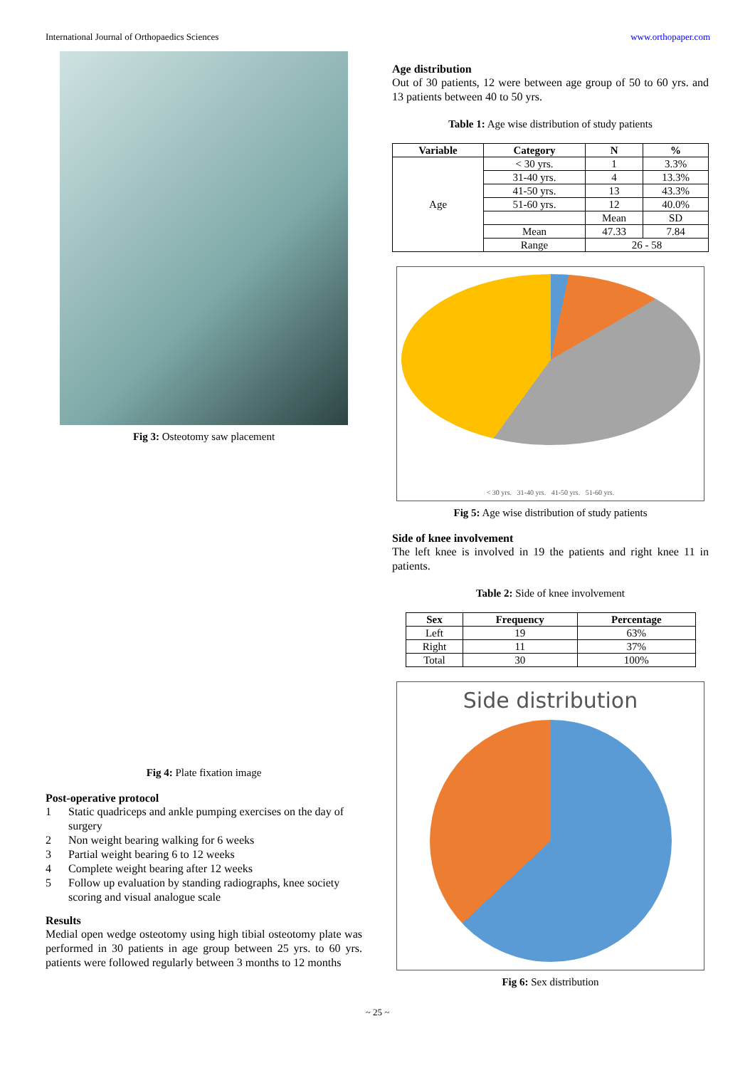International Journal of Orthopaedics Sciences www.orthopaper.com
Fig 3: Osteotomy saw placement
Fig 4: Plate fixation image
Post-operative protocol
1 Static quadriceps and ankle pumping exercises on the day of surgery
2 Non weight bearing walking for 6 weeks
3 Partial weight bearing 6 to 12 weeks
4 Complete weight bearing after 12 weeks
5 Follow up evaluation by standing radiographs, knee society scoring and visual analogue scale
Results
Medial open wedge osteotomy using high tibial osteotomy plate was performed in 30 patients in age group between 25 yrs. to 60 yrs. patients were followed regularly between 3 months to 12 months
Age distribution
Out of 30 patients, 12 were between age group of 50 to 60 yrs. and 13 patients between 40 to 50 yrs.
Table 1: Age wise distribution of study patients
| Variable | Category | N | % |
| --- | --- | --- | --- |
| Age | < 30 yrs. | 1 | 3.3% |
| | 31-40 yrs. | 4 | 13.3% |
| | 41-50 yrs. | 13 | 43.3% |
| | 51-60 yrs. | 12 | 40.0% |
| | | Mean | SD |
| | Mean | 47.33 | 7.84 |
| | Range | 26 - 58 | |
< 30 yrs. 31-40 yrs. 41-50 yrs. 51-60 yrs.
Fig 5: Age wise distribution of study patients
Side of knee involvement
The left knee is involved in 19 the patients and right knee 11 in patients.
Table 2: Side of knee involvement
| Sex | Frequency | Percentage |
| --- | --- | --- |
| Left | 19 | 63% |
| Right | 11 | 37% |
| Total | 30 | 100% |
Side distribution
Fig 6: Sex distribution
~ 25 ~